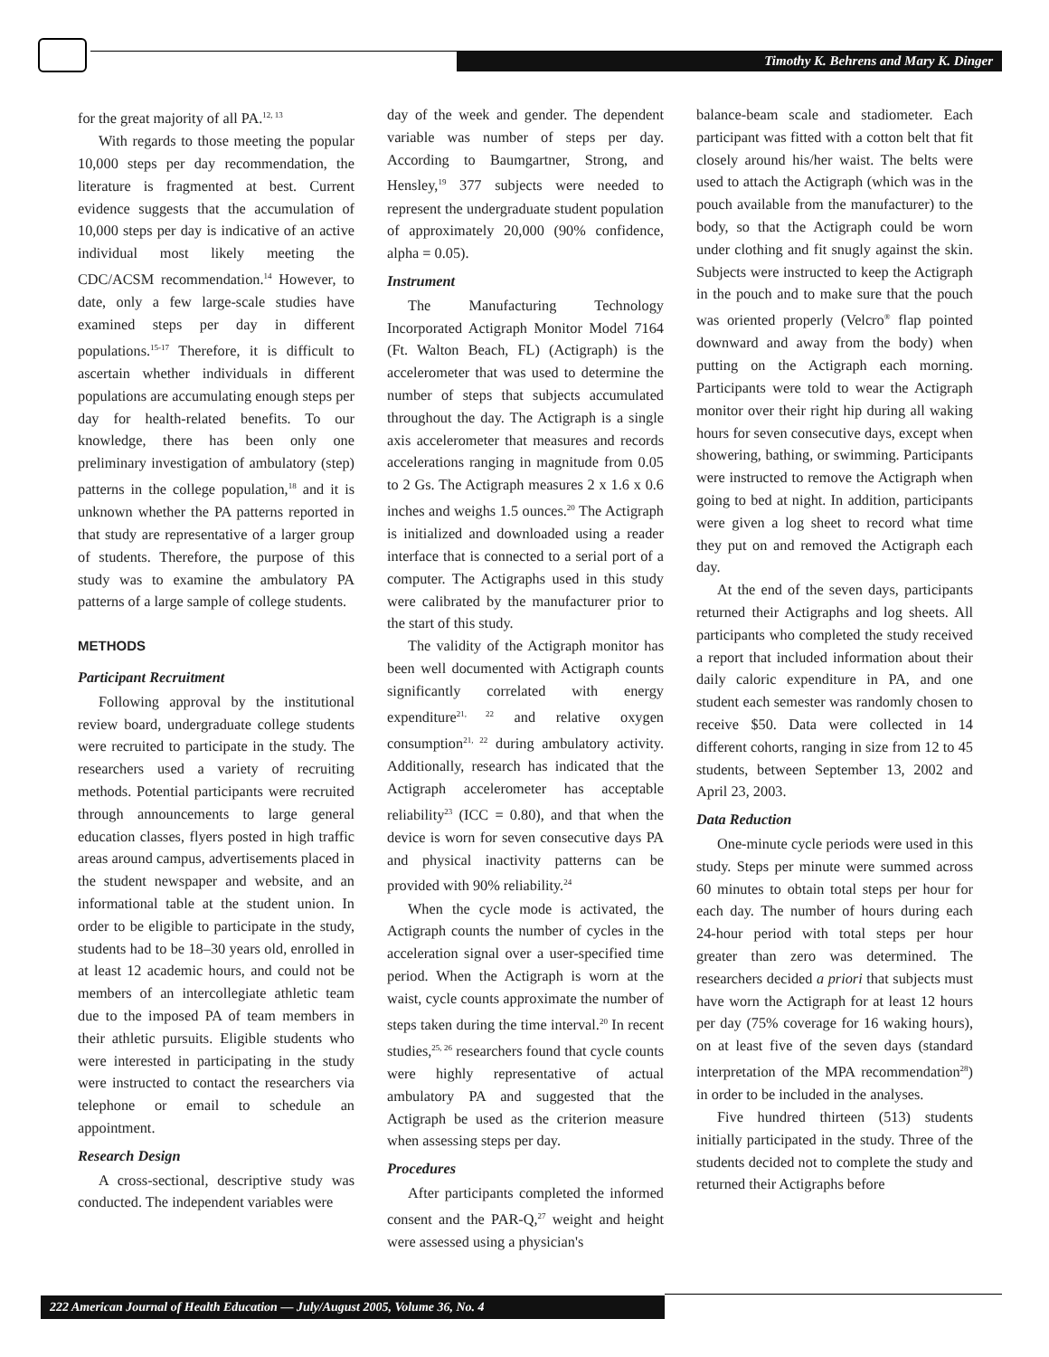Timothy K. Behrens and Mary K. Dinger
for the great majority of all PA.<sup>12, 13</sup>
With regards to those meeting the popular 10,000 steps per day recommendation, the literature is fragmented at best. Current evidence suggests that the accumulation of 10,000 steps per day is indicative of an active individual most likely meeting the CDC/ACSM recommendation.<sup>14</sup> However, to date, only a few large-scale studies have examined steps per day in different populations.<sup>15-17</sup> Therefore, it is difficult to ascertain whether individuals in different populations are accumulating enough steps per day for health-related benefits. To our knowledge, there has been only one preliminary investigation of ambulatory (step) patterns in the college population,<sup>18</sup> and it is unknown whether the PA patterns reported in that study are representative of a larger group of students. Therefore, the purpose of this study was to examine the ambulatory PA patterns of a large sample of college students.
METHODS
Participant Recruitment
Following approval by the institutional review board, undergraduate college students were recruited to participate in the study. The researchers used a variety of recruiting methods. Potential participants were recruited through announcements to large general education classes, flyers posted in high traffic areas around campus, advertisements placed in the student newspaper and website, and an informational table at the student union. In order to be eligible to participate in the study, students had to be 18–30 years old, enrolled in at least 12 academic hours, and could not be members of an intercollegiate athletic team due to the imposed PA of team members in their athletic pursuits. Eligible students who were interested in participating in the study were instructed to contact the researchers via telephone or email to schedule an appointment.
Research Design
A cross-sectional, descriptive study was conducted. The independent variables were
day of the week and gender. The dependent variable was number of steps per day. According to Baumgartner, Strong, and Hensley,<sup>19</sup> 377 subjects were needed to represent the undergraduate student population of approximately 20,000 (90% confidence, alpha = 0.05).
Instrument
The Manufacturing Technology Incorporated Actigraph Monitor Model 7164 (Ft. Walton Beach, FL) (Actigraph) is the accelerometer that was used to determine the number of steps that subjects accumulated throughout the day. The Actigraph is a single axis accelerometer that measures and records accelerations ranging in magnitude from 0.05 to 2 Gs. The Actigraph measures 2 x 1.6 x 0.6 inches and weighs 1.5 ounces.<sup>20</sup> The Actigraph is initialized and downloaded using a reader interface that is connected to a serial port of a computer. The Actigraphs used in this study were calibrated by the manufacturer prior to the start of this study.
The validity of the Actigraph monitor has been well documented with Actigraph counts significantly correlated with energy expenditure<sup>21, 22</sup> and relative oxygen consumption<sup>21, 22</sup> during ambulatory activity. Additionally, research has indicated that the Actigraph accelerometer has acceptable reliability<sup>23</sup> (ICC = 0.80), and that when the device is worn for seven consecutive days PA and physical inactivity patterns can be provided with 90% reliability.<sup>24</sup>
When the cycle mode is activated, the Actigraph counts the number of cycles in the acceleration signal over a user-specified time period. When the Actigraph is worn at the waist, cycle counts approximate the number of steps taken during the time interval.<sup>20</sup> In recent studies,<sup>25, 26</sup> researchers found that cycle counts were highly representative of actual ambulatory PA and suggested that the Actigraph be used as the criterion measure when assessing steps per day.
Procedures
After participants completed the informed consent and the PAR-Q,<sup>27</sup> weight and height were assessed using a physician's
balance-beam scale and stadiometer. Each participant was fitted with a cotton belt that fit closely around his/her waist. The belts were used to attach the Actigraph (which was in the pouch available from the manufacturer) to the body, so that the Actigraph could be worn under clothing and fit snugly against the skin. Subjects were instructed to keep the Actigraph in the pouch and to make sure that the pouch was oriented properly (Velcro<sup>®</sup> flap pointed downward and away from the body) when putting on the Actigraph each morning. Participants were told to wear the Actigraph monitor over their right hip during all waking hours for seven consecutive days, except when showering, bathing, or swimming. Participants were instructed to remove the Actigraph when going to bed at night. In addition, participants were given a log sheet to record what time they put on and removed the Actigraph each day.
At the end of the seven days, participants returned their Actigraphs and log sheets. All participants who completed the study received a report that included information about their daily caloric expenditure in PA, and one student each semester was randomly chosen to receive $50. Data were collected in 14 different cohorts, ranging in size from 12 to 45 students, between September 13, 2002 and April 23, 2003.
Data Reduction
One-minute cycle periods were used in this study. Steps per minute were summed across 60 minutes to obtain total steps per hour for each day. The number of hours during each 24-hour period with total steps per hour greater than zero was determined. The researchers decided a priori that subjects must have worn the Actigraph for at least 12 hours per day (75% coverage for 16 waking hours), on at least five of the seven days (standard interpretation of the MPA recommendation<sup>28</sup>) in order to be included in the analyses.
Five hundred thirteen (513) students initially participated in the study. Three of the students decided not to complete the study and returned their Actigraphs before
222 American Journal of Health Education — July/August 2005, Volume 36, No. 4